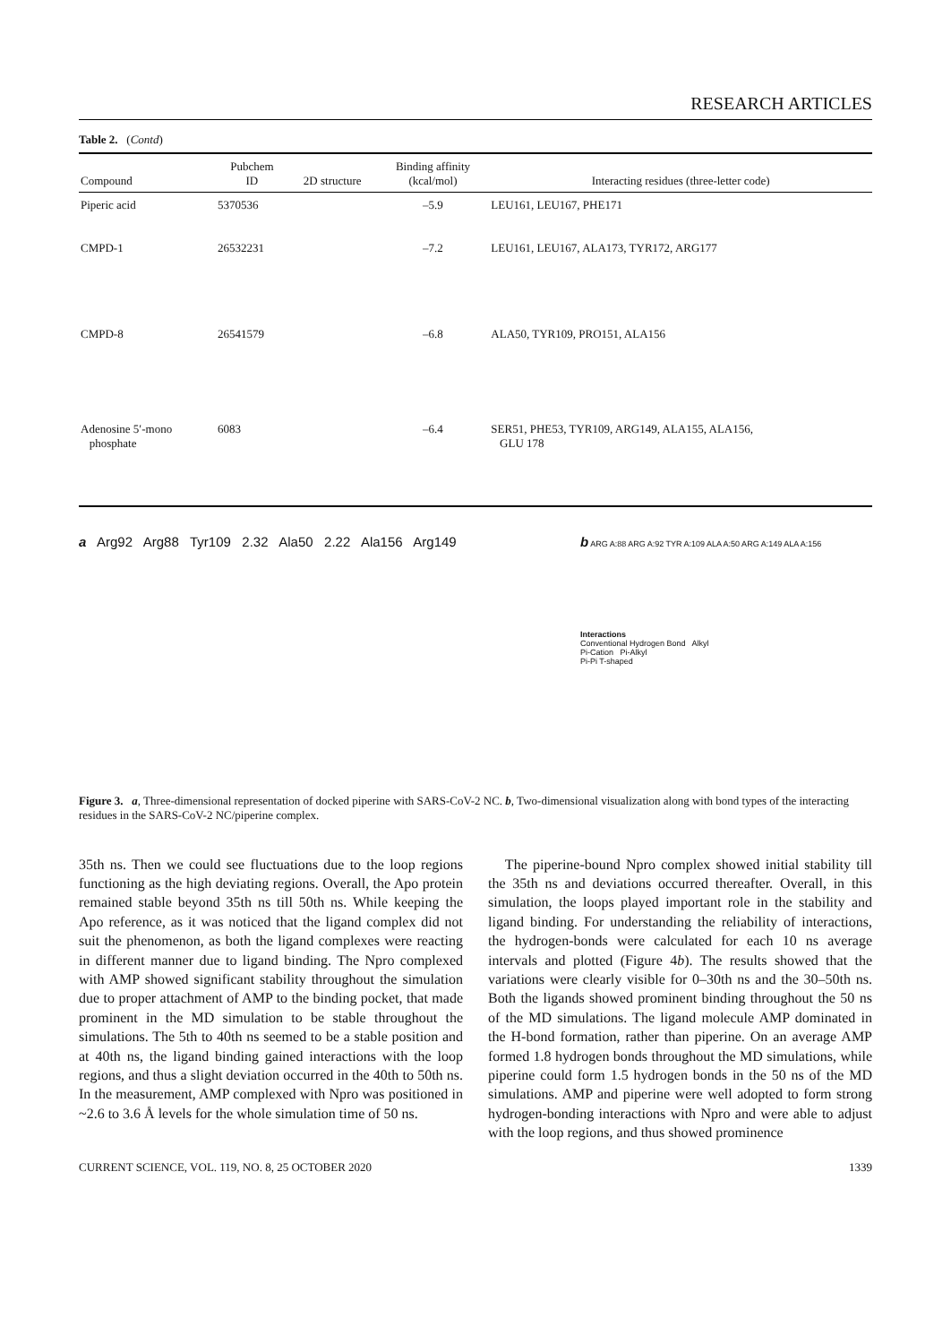RESEARCH ARTICLES
Table 2. (Contd)
| Compound | Pubchem ID | 2D structure | Binding affinity (kcal/mol) | Interacting residues (three-letter code) |
| --- | --- | --- | --- | --- |
| Piperic acid | 5370536 | | –5.9 | LEU161, LEU167, PHE171 |
| CMPD-1 | 26532231 | | –7.2 | LEU161, LEU167, ALA173, TYR172, ARG177 |
| CMPD-8 | 26541579 | | –6.8 | ALA50, TYR109, PRO151, ALA156 |
| Adenosine 5′-mono phosphate | 6083 | | –6.4 | SER51, PHE53, TYR109, ARG149, ALA155, ALA156, GLU 178 |
a Arg92 Arg88 Tyr109 2.32 Ala50 2.22 Ala156 Arg149
b ARG A:88 ARG A:92 TYR A:109 ALA A:50 ARG A:149 ALA A:156
Interactions
Conventional Hydrogen Bond Alkyl
Pi-Cation Pi-Alkyl
Pi-Pi T-shaped
Figure 3. a, Three-dimensional representation of docked piperine with SARS-CoV-2 NC. b, Two-dimensional visualization along with bond types of the interacting residues in the SARS-CoV-2 NC/piperine complex.
35th ns. Then we could see fluctuations due to the loop regions functioning as the high deviating regions. Overall, the Apo protein remained stable beyond 35th ns till 50th ns. While keeping the Apo reference, as it was noticed that the ligand complex did not suit the phenomenon, as both the ligand complexes were reacting in different manner due to ligand binding. The Npro complexed with AMP showed significant stability throughout the simulation due to proper attachment of AMP to the binding pocket, that made prominent in the MD simulation to be stable throughout the simulations. The 5th to 40th ns seemed to be a stable position and at 40th ns, the ligand binding gained interactions with the loop regions, and thus a slight deviation occurred in the 40th to 50th ns. In the measurement, AMP complexed with Npro was positioned in ~2.6 to 3.6 Å levels for the whole simulation time of 50 ns.
The piperine-bound Npro complex showed initial stability till the 35th ns and deviations occurred thereafter. Overall, in this simulation, the loops played important role in the stability and ligand binding. For understanding the reliability of interactions, the hydrogen-bonds were calculated for each 10 ns average intervals and plotted (Figure 4b). The results showed that the variations were clearly visible for 0–30th ns and the 30–50th ns. Both the ligands showed prominent binding throughout the 50 ns of the MD simulations. The ligand molecule AMP dominated in the H-bond formation, rather than piperine. On an average AMP formed 1.8 hydrogen bonds throughout the MD simulations, while piperine could form 1.5 hydrogen bonds in the 50 ns of the MD simulations. AMP and piperine were well adopted to form strong hydrogen-bonding interactions with Npro and were able to adjust with the loop regions, and thus showed prominence
CURRENT SCIENCE, VOL. 119, NO. 8, 25 OCTOBER 2020 1339